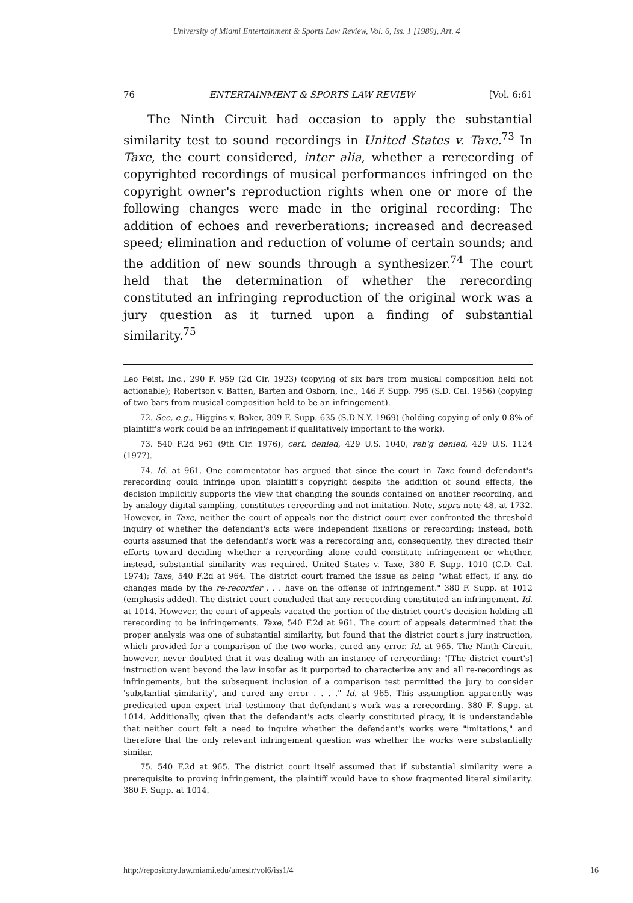University of Miami Entertainment & Sports Law Review, Vol. 6, Iss. 1 [1989], Art. 4
76 ENTERTAINMENT & SPORTS LAW REVIEW [Vol. 6:61
The Ninth Circuit had occasion to apply the substantial similarity test to sound recordings in United States v. Taxe.<sup>73</sup> In Taxe, the court considered, inter alia, whether a rerecording of copyrighted recordings of musical performances infringed on the copyright owner's reproduction rights when one or more of the following changes were made in the original recording: The addition of echoes and reverberations; increased and decreased speed; elimination and reduction of volume of certain sounds; and the addition of new sounds through a synthesizer.<sup>74</sup> The court held that the determination of whether the rerecording constituted an infringing reproduction of the original work was a jury question as it turned upon a finding of substantial similarity.<sup>75</sup>
Leo Feist, Inc., 290 F. 959 (2d Cir. 1923) (copying of six bars from musical composition held not actionable); Robertson v. Batten, Barten and Osborn, Inc., 146 F. Supp. 795 (S.D. Cal. 1956) (copying of two bars from musical composition held to be an infringement).
72. See, e.g., Higgins v. Baker, 309 F. Supp. 635 (S.D.N.Y. 1969) (holding copying of only 0.8% of plaintiff's work could be an infringement if qualitatively important to the work).
73. 540 F.2d 961 (9th Cir. 1976), cert. denied, 429 U.S. 1040, reh'g denied, 429 U.S. 1124 (1977).
74. Id. at 961. One commentator has argued that since the court in Taxe found defendant's rerecording could infringe upon plaintiff's copyright despite the addition of sound effects, the decision implicitly supports the view that changing the sounds contained on another recording, and by analogy digital sampling, constitutes rerecording and not imitation. Note, supra note 48, at 1732. However, in Taxe, neither the court of appeals nor the district court ever confronted the threshold inquiry of whether the defendant's acts were independent fixations or rerecording; instead, both courts assumed that the defendant's work was a rerecording and, consequently, they directed their efforts toward deciding whether a rerecording alone could constitute infringement or whether, instead, substantial similarity was required. United States v. Taxe, 380 F. Supp. 1010 (C.D. Cal. 1974); Taxe, 540 F.2d at 964. The district court framed the issue as being "what effect, if any, do changes made by the re-recorder . . . have on the offense of infringement." 380 F. Supp. at 1012 (emphasis added). The district court concluded that any rerecording constituted an infringement. Id. at 1014. However, the court of appeals vacated the portion of the district court's decision holding all rerecording to be infringements. Taxe, 540 F.2d at 961. The court of appeals determined that the proper analysis was one of substantial similarity, but found that the district court's jury instruction, which provided for a comparison of the two works, cured any error. Id. at 965. The Ninth Circuit, however, never doubted that it was dealing with an instance of rerecording: "[The district court's] instruction went beyond the law insofar as it purported to characterize any and all re-recordings as infringements, but the subsequent inclusion of a comparison test permitted the jury to consider 'substantial similarity', and cured any error . . . ." Id. at 965. This assumption apparently was predicated upon expert trial testimony that defendant's work was a rerecording. 380 F. Supp. at 1014. Additionally, given that the defendant's acts clearly constituted piracy, it is understandable that neither court felt a need to inquire whether the defendant's works were "imitations," and therefore that the only relevant infringement question was whether the works were substantially similar.
75. 540 F.2d at 965. The district court itself assumed that if substantial similarity were a prerequisite to proving infringement, the plaintiff would have to show fragmented literal similarity. 380 F. Supp. at 1014.
http://repository.law.miami.edu/umeslr/vol6/iss1/4 16